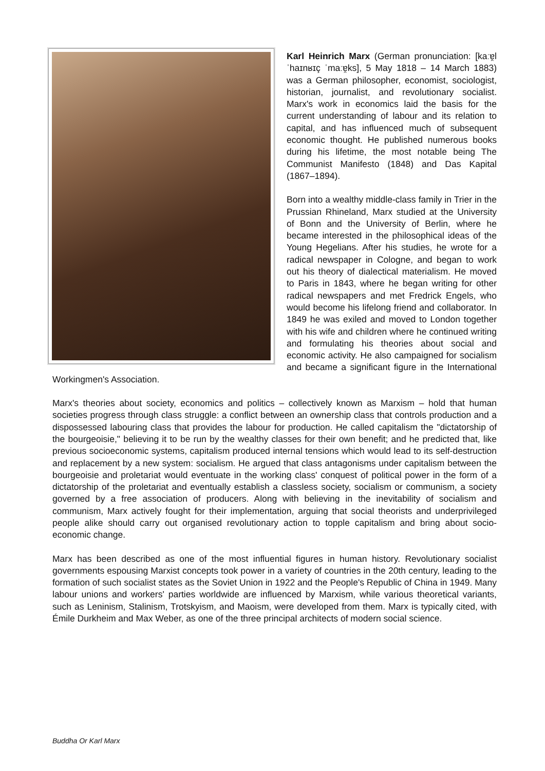Karl Heinrich Marx (German pronunciation: [kaːɐ̯l ˈhaɪnʁɪç ˈmaːɐ̯ks], 5 May 1818 – 14 March 1883) was a German philosopher, economist, sociologist, historian, journalist, and revolutionary socialist. Marx's work in economics laid the basis for the current understanding of labour and its relation to capital, and has influenced much of subsequent economic thought. He published numerous books during his lifetime, the most notable being The Communist Manifesto (1848) and Das Kapital (1867–1894).
Born into a wealthy middle-class family in Trier in the Prussian Rhineland, Marx studied at the University of Bonn and the University of Berlin, where he became interested in the philosophical ideas of the Young Hegelians. After his studies, he wrote for a radical newspaper in Cologne, and began to work out his theory of dialectical materialism. He moved to Paris in 1843, where he began writing for other radical newspapers and met Fredrick Engels, who would become his lifelong friend and collaborator. In 1849 he was exiled and moved to London together with his wife and children where he continued writing and formulating his theories about social and economic activity. He also campaigned for socialism and became a significant figure in the International Workingmen's Association.
Marx's theories about society, economics and politics – collectively known as Marxism – hold that human societies progress through class struggle: a conflict between an ownership class that controls production and a dispossessed labouring class that provides the labour for production. He called capitalism the "dictatorship of the bourgeoisie," believing it to be run by the wealthy classes for their own benefit; and he predicted that, like previous socioeconomic systems, capitalism produced internal tensions which would lead to its self-destruction and replacement by a new system: socialism. He argued that class antagonisms under capitalism between the bourgeoisie and proletariat would eventuate in the working class' conquest of political power in the form of a dictatorship of the proletariat and eventually establish a classless society, socialism or communism, a society governed by a free association of producers. Along with believing in the inevitability of socialism and communism, Marx actively fought for their implementation, arguing that social theorists and underprivileged people alike should carry out organised revolutionary action to topple capitalism and bring about socio-economic change.
Marx has been described as one of the most influential figures in human history. Revolutionary socialist governments espousing Marxist concepts took power in a variety of countries in the 20th century, leading to the formation of such socialist states as the Soviet Union in 1922 and the People's Republic of China in 1949. Many labour unions and workers' parties worldwide are influenced by Marxism, while various theoretical variants, such as Leninism, Stalinism, Trotskyism, and Maoism, were developed from them. Marx is typically cited, with Émile Durkheim and Max Weber, as one of the three principal architects of modern social science.
Buddha Or Karl Marx